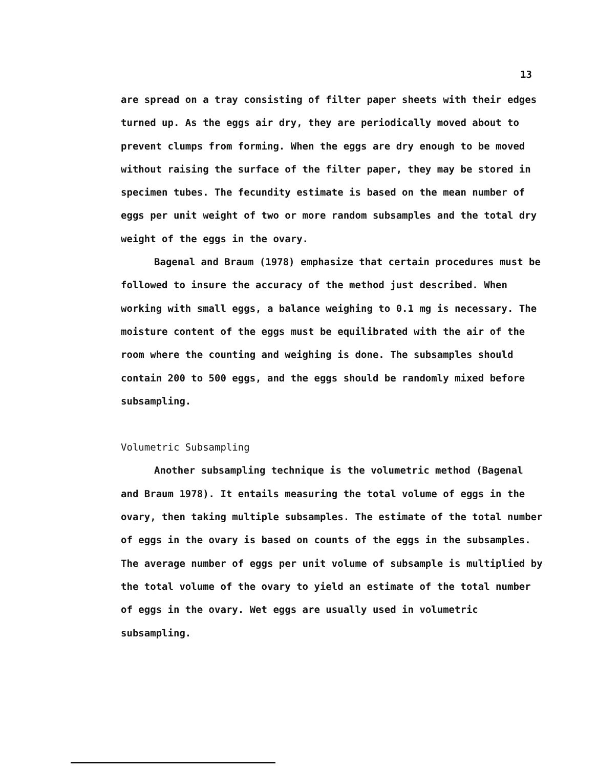13
are spread on a tray consisting of filter paper sheets with their edges turned up. As the eggs air dry, they are periodically moved about to prevent clumps from forming. When the eggs are dry enough to be moved without raising the surface of the filter paper, they may be stored in specimen tubes. The fecundity estimate is based on the mean number of eggs per unit weight of two or more random subsamples and the total dry weight of the eggs in the ovary.
Bagenal and Braum (1978) emphasize that certain procedures must be followed to insure the accuracy of the method just described. When working with small eggs, a balance weighing to 0.1 mg is necessary. The moisture content of the eggs must be equilibrated with the air of the room where the counting and weighing is done. The subsamples should contain 200 to 500 eggs, and the eggs should be randomly mixed before subsampling.
Volumetric Subsampling
Another subsampling technique is the volumetric method (Bagenal and Braum 1978). It entails measuring the total volume of eggs in the ovary, then taking multiple subsamples. The estimate of the total number of eggs in the ovary is based on counts of the eggs in the subsamples. The average number of eggs per unit volume of subsample is multiplied by the total volume of the ovary to yield an estimate of the total number of eggs in the ovary. Wet eggs are usually used in volumetric subsampling.